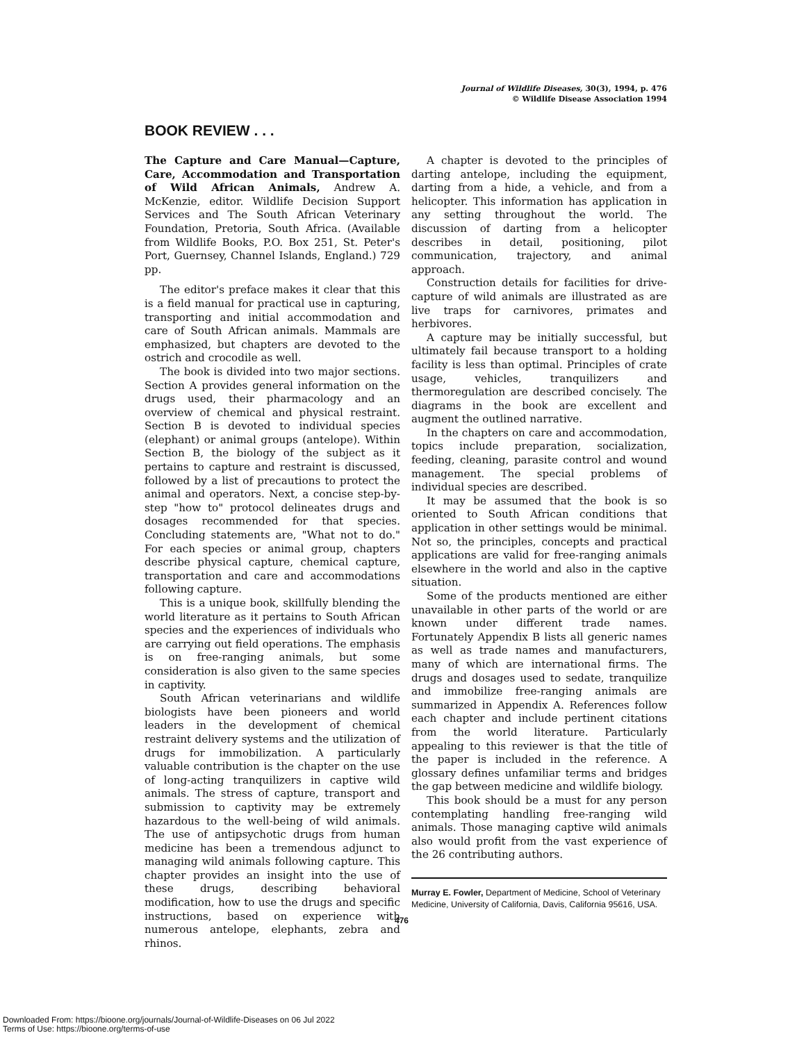Journal of Wildlife Diseases, 30(3), 1994, p. 476
© Wildlife Disease Association 1994
BOOK REVIEW . . .
The Capture and Care Manual—Capture, Care, Accommodation and Transportation of Wild African Animals, Andrew A. McKenzie, editor. Wildlife Decision Support Services and The South African Veterinary Foundation, Pretoria, South Africa. (Available from Wildlife Books, P.O. Box 251, St. Peter's Port, Guernsey, Channel Islands, England.) 729 pp.
The editor's preface makes it clear that this is a field manual for practical use in capturing, transporting and initial accommodation and care of South African animals. Mammals are emphasized, but chapters are devoted to the ostrich and crocodile as well.
The book is divided into two major sections. Section A provides general information on the drugs used, their pharmacology and an overview of chemical and physical restraint. Section B is devoted to individual species (elephant) or animal groups (antelope). Within Section B, the biology of the subject as it pertains to capture and restraint is discussed, followed by a list of precautions to protect the animal and operators. Next, a concise step-by-step "how to" protocol delineates drugs and dosages recommended for that species. Concluding statements are, "What not to do." For each species or animal group, chapters describe physical capture, chemical capture, transportation and care and accommodations following capture.
This is a unique book, skillfully blending the world literature as it pertains to South African species and the experiences of individuals who are carrying out field operations. The emphasis is on free-ranging animals, but some consideration is also given to the same species in captivity.
South African veterinarians and wildlife biologists have been pioneers and world leaders in the development of chemical restraint delivery systems and the utilization of drugs for immobilization. A particularly valuable contribution is the chapter on the use of long-acting tranquilizers in captive wild animals. The stress of capture, transport and submission to captivity may be extremely hazardous to the well-being of wild animals. The use of antipsychotic drugs from human medicine has been a tremendous adjunct to managing wild animals following capture. This chapter provides an insight into the use of these drugs, describing behavioral modification, how to use the drugs and specific instructions, based on experience with numerous antelope, elephants, zebra and rhinos.
A chapter is devoted to the principles of darting antelope, including the equipment, darting from a hide, a vehicle, and from a helicopter. This information has application in any setting throughout the world. The discussion of darting from a helicopter describes in detail, positioning, pilot communication, trajectory, and animal approach.
Construction details for facilities for drive-capture of wild animals are illustrated as are live traps for carnivores, primates and herbivores.
A capture may be initially successful, but ultimately fail because transport to a holding facility is less than optimal. Principles of crate usage, vehicles, tranquilizers and thermoregulation are described concisely. The diagrams in the book are excellent and augment the outlined narrative.
In the chapters on care and accommodation, topics include preparation, socialization, feeding, cleaning, parasite control and wound management. The special problems of individual species are described.
It may be assumed that the book is so oriented to South African conditions that application in other settings would be minimal. Not so, the principles, concepts and practical applications are valid for free-ranging animals elsewhere in the world and also in the captive situation.
Some of the products mentioned are either unavailable in other parts of the world or are known under different trade names. Fortunately Appendix B lists all generic names as well as trade names and manufacturers, many of which are international firms. The drugs and dosages used to sedate, tranquilize and immobilize free-ranging animals are summarized in Appendix A. References follow each chapter and include pertinent citations from the world literature. Particularly appealing to this reviewer is that the title of the paper is included in the reference. A glossary defines unfamiliar terms and bridges the gap between medicine and wildlife biology.
This book should be a must for any person contemplating handling free-ranging wild animals. Those managing captive wild animals also would profit from the vast experience of the 26 contributing authors.
Murray E. Fowler, Department of Medicine, School of Veterinary Medicine, University of California, Davis, California 95616, USA.
476
Downloaded From: https://bioone.org/journals/Journal-of-Wildlife-Diseases on 06 Jul 2022
Terms of Use: https://bioone.org/terms-of-use